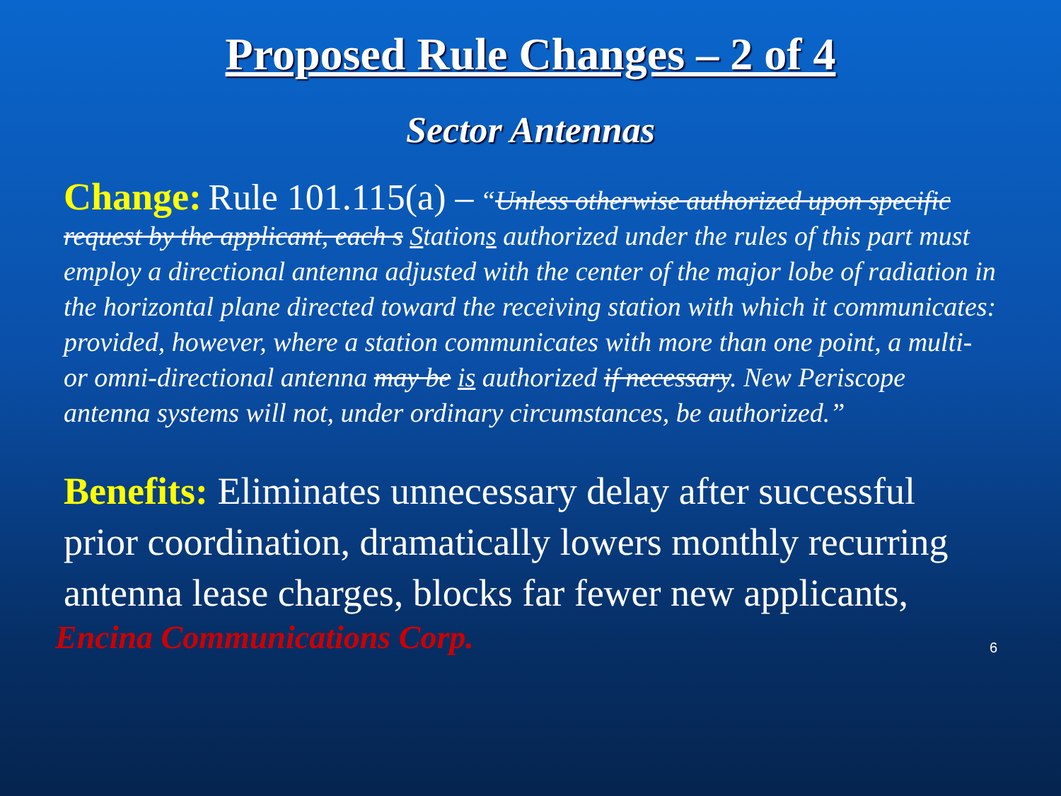Proposed Rule Changes – 2 of 4
Sector Antennas
Change: Rule 101.115(a) – “Unless otherwise authorized upon specific request by the applicant, each s Stations authorized under the rules of this part must employ a directional antenna adjusted with the center of the major lobe of radiation in the horizontal plane directed toward the receiving station with which it communicates: provided, however, where a station communicates with more than one point, a multi- or omni-directional antenna may be is authorized if necessary. New Periscope antenna systems will not, under ordinary circumstances, be authorized.”
Benefits: Eliminates unnecessary delay after successful prior coordination, dramatically lowers monthly recurring antenna lease charges, blocks far fewer new applicants,
Encina Communications Corp. 6